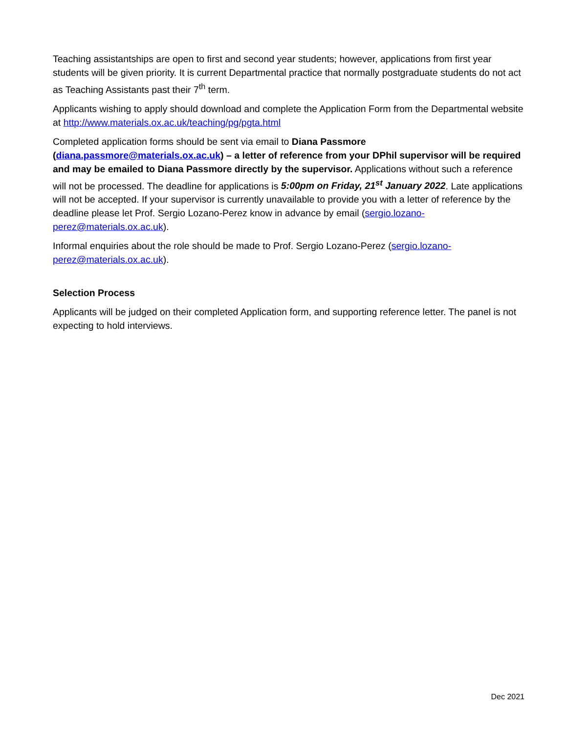Teaching assistantships are open to first and second year students; however, applications from first year students will be given priority. It is current Departmental practice that normally postgraduate students do not act as Teaching Assistants past their 7<sup>th</sup> term.
Applicants wishing to apply should download and complete the Application Form from the Departmental website at http://www.materials.ox.ac.uk/teaching/pg/pgta.html
Completed application forms should be sent via email to Diana Passmore (diana.passmore@materials.ox.ac.uk) – a letter of reference from your DPhil supervisor will be required and may be emailed to Diana Passmore directly by the supervisor. Applications without such a reference will not be processed. The deadline for applications is 5:00pm on Friday, 21<sup>st</sup> January 2022. Late applications will not be accepted. If your supervisor is currently unavailable to provide you with a letter of reference by the deadline please let Prof. Sergio Lozano-Perez know in advance by email (sergio.lozano-perez@materials.ox.ac.uk).
Informal enquiries about the role should be made to Prof. Sergio Lozano-Perez (sergio.lozano-perez@materials.ox.ac.uk).
Selection Process
Applicants will be judged on their completed Application form, and supporting reference letter. The panel is not expecting to hold interviews.
Dec 2021